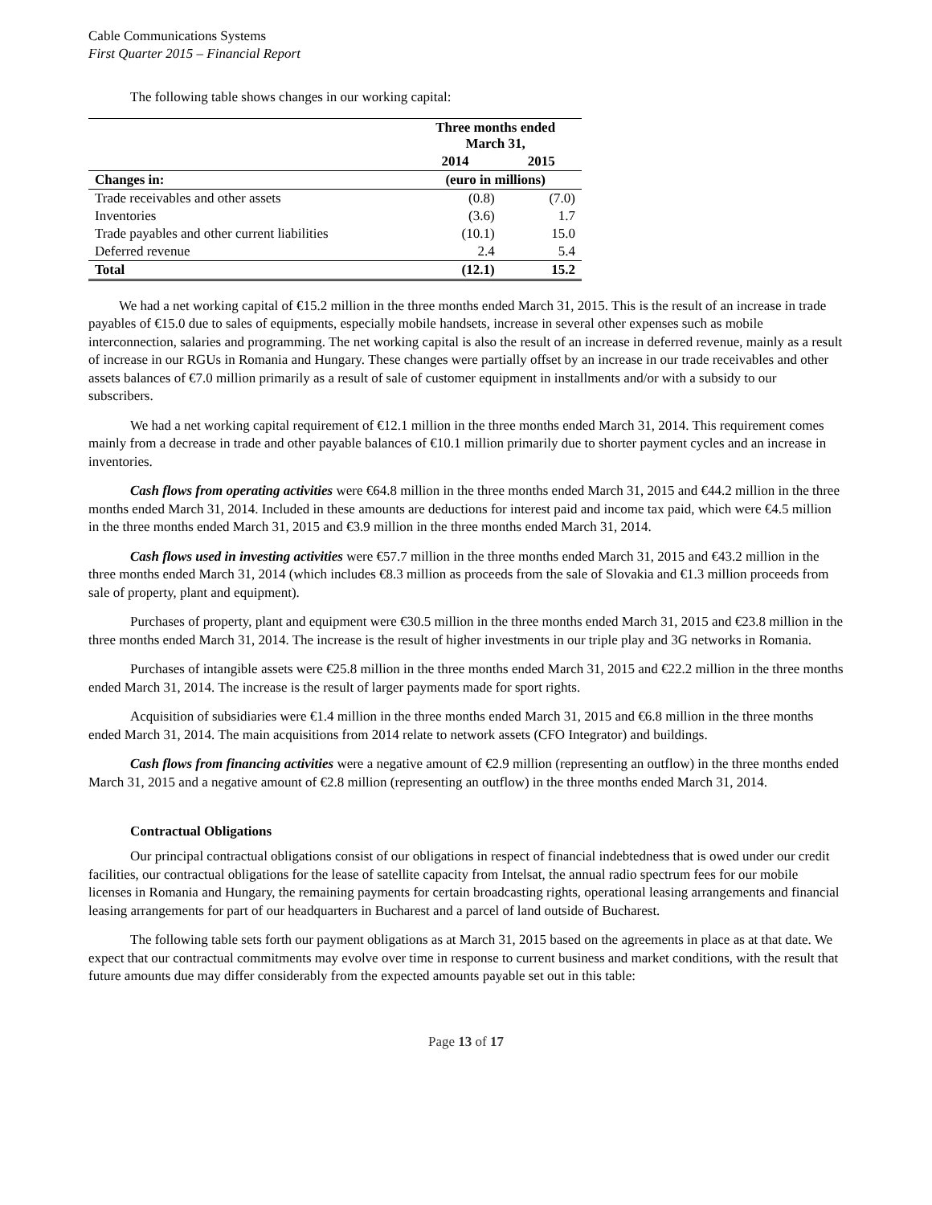Cable Communications Systems
First Quarter 2015 – Financial Report
The following table shows changes in our working capital:
| | Three months ended March 31, | |
| | 2014 | 2015 |
| Changes in: | (euro in millions) | |
| Trade receivables and other assets | (0.8) | (7.0) |
| Inventories | (3.6) | 1.7 |
| Trade payables and other current liabilities | (10.1) | 15.0 |
| Deferred revenue | 2.4 | 5.4 |
| Total | (12.1) | 15.2 |
We had a net working capital of €15.2 million in the three months ended March 31, 2015. This is the result of an increase in trade payables of €15.0 due to sales of equipments, especially mobile handsets, increase in several other expenses such as mobile interconnection, salaries and programming. The net working capital is also the result of an increase in deferred revenue, mainly as a result of increase in our RGUs in Romania and Hungary. These changes were partially offset by an increase in our trade receivables and other assets balances of €7.0 million primarily as a result of sale of customer equipment in installments and/or with a subsidy to our subscribers.
We had a net working capital requirement of €12.1 million in the three months ended March 31, 2014. This requirement comes mainly from a decrease in trade and other payable balances of €10.1 million primarily due to shorter payment cycles and an increase in inventories.
Cash flows from operating activities were €64.8 million in the three months ended March 31, 2015 and €44.2 million in the three months ended March 31, 2014. Included in these amounts are deductions for interest paid and income tax paid, which were €4.5 million in the three months ended March 31, 2015 and €3.9 million in the three months ended March 31, 2014.
Cash flows used in investing activities were €57.7 million in the three months ended March 31, 2015 and €43.2 million in the three months ended March 31, 2014 (which includes €8.3 million as proceeds from the sale of Slovakia and €1.3 million proceeds from sale of property, plant and equipment).
Purchases of property, plant and equipment were €30.5 million in the three months ended March 31, 2015 and €23.8 million in the three months ended March 31, 2014. The increase is the result of higher investments in our triple play and 3G networks in Romania.
Purchases of intangible assets were €25.8 million in the three months ended March 31, 2015 and €22.2 million in the three months ended March 31, 2014. The increase is the result of larger payments made for sport rights.
Acquisition of subsidiaries were €1.4 million in the three months ended March 31, 2015 and €6.8 million in the three months ended March 31, 2014. The main acquisitions from 2014 relate to network assets (CFO Integrator) and buildings.
Cash flows from financing activities were a negative amount of €2.9 million (representing an outflow) in the three months ended March 31, 2015 and a negative amount of €2.8 million (representing an outflow) in the three months ended March 31, 2014.
Contractual Obligations
Our principal contractual obligations consist of our obligations in respect of financial indebtedness that is owed under our credit facilities, our contractual obligations for the lease of satellite capacity from Intelsat, the annual radio spectrum fees for our mobile licenses in Romania and Hungary, the remaining payments for certain broadcasting rights, operational leasing arrangements and financial leasing arrangements for part of our headquarters in Bucharest and a parcel of land outside of Bucharest.
The following table sets forth our payment obligations as at March 31, 2015 based on the agreements in place as at that date. We expect that our contractual commitments may evolve over time in response to current business and market conditions, with the result that future amounts due may differ considerably from the expected amounts payable set out in this table:
Page 13 of 17